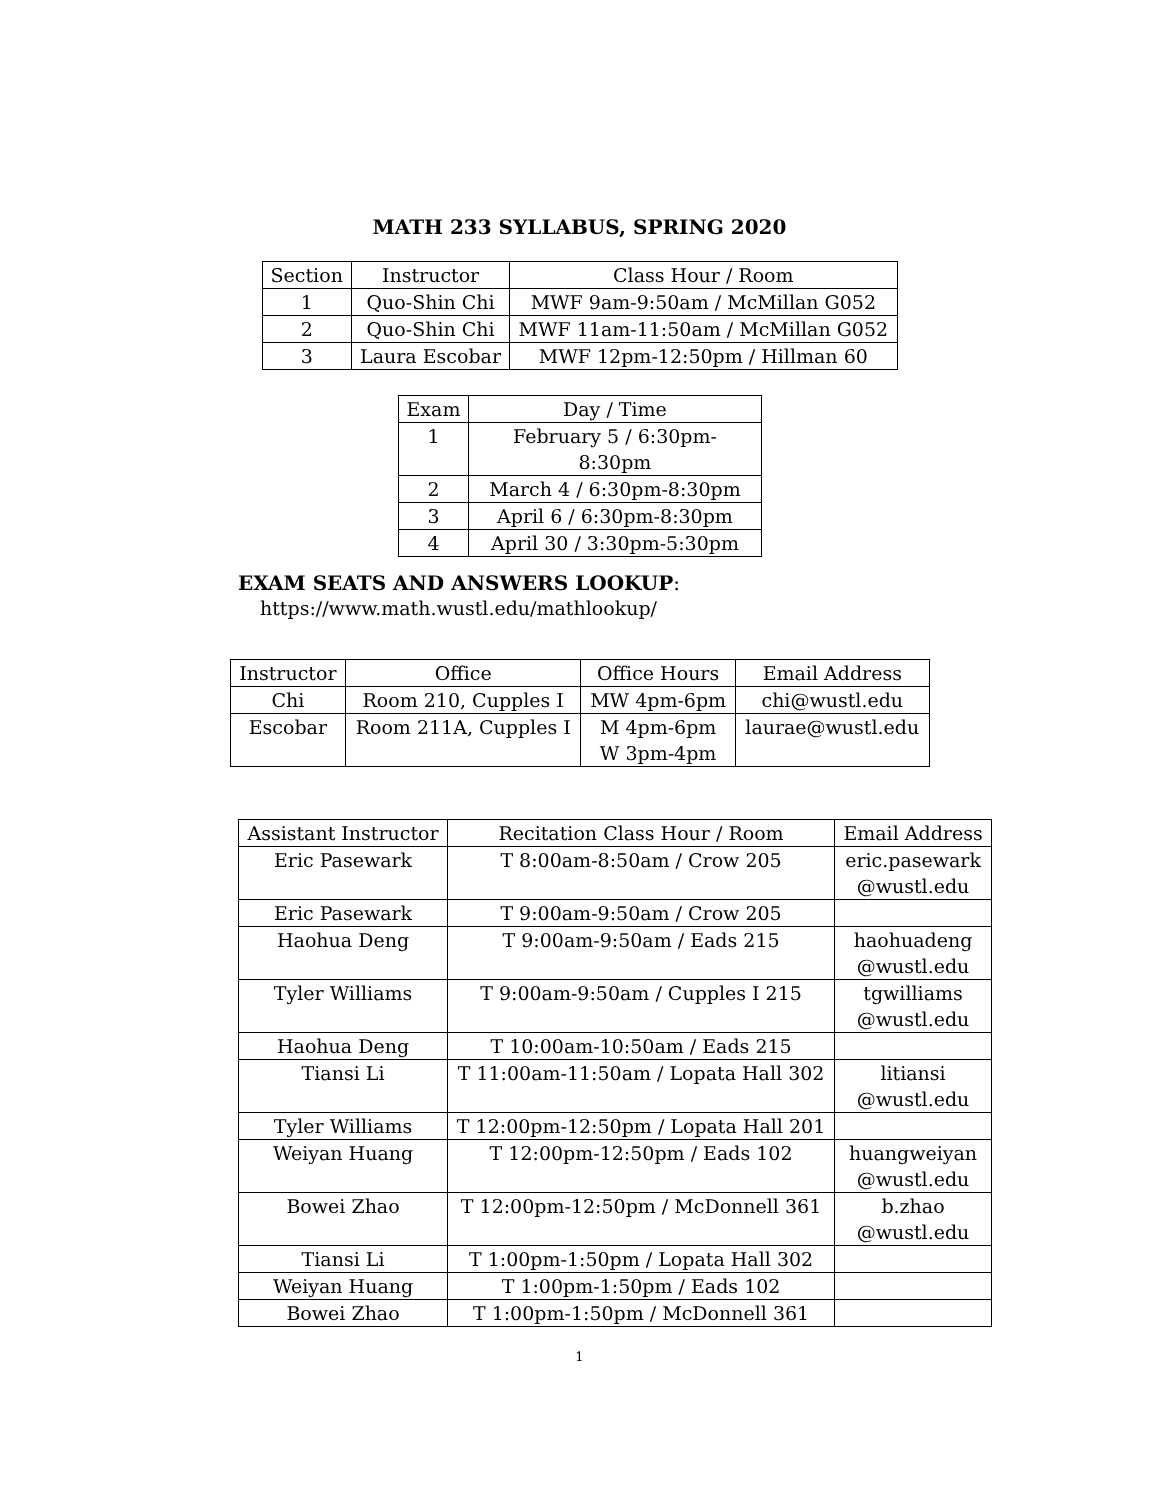MATH 233 SYLLABUS, SPRING 2020
| Section | Instructor | Class Hour / Room |
| --- | --- | --- |
| 1 | Quo-Shin Chi | MWF 9am-9:50am / McMillan G052 |
| 2 | Quo-Shin Chi | MWF 11am-11:50am / McMillan G052 |
| 3 | Laura Escobar | MWF 12pm-12:50pm / Hillman 60 |
| Exam | Day / Time |
| --- | --- |
| 1 | February 5 / 6:30pm-8:30pm |
| 2 | March 4 / 6:30pm-8:30pm |
| 3 | April 6 / 6:30pm-8:30pm |
| 4 | April 30 / 3:30pm-5:30pm |
EXAM SEATS AND ANSWERS LOOKUP:
https://www.math.wustl.edu/mathlookup/
| Instructor | Office | Office Hours | Email Address |
| --- | --- | --- | --- |
| Chi | Room 210, Cupples I | MW 4pm-6pm | chi@wustl.edu |
| Escobar | Room 211A, Cupples I | M 4pm-6pm W 3pm-4pm | laurae@wustl.edu |
| Assistant Instructor | Recitation Class Hour / Room | Email Address |
| --- | --- | --- |
| Eric Pasewark | T 8:00am-8:50am / Crow 205 | eric.pasewark @wustl.edu |
| Eric Pasewark | T 9:00am-9:50am / Crow 205 | |
| Haohua Deng | T 9:00am-9:50am / Eads 215 | haohuadeng @wustl.edu |
| Tyler Williams | T 9:00am-9:50am / Cupples I 215 | tgwilliams @wustl.edu |
| Haohua Deng | T 10:00am-10:50am / Eads 215 | |
| Tiansi Li | T 11:00am-11:50am / Lopata Hall 302 | litiansi @wustl.edu |
| Tyler Williams | T 12:00pm-12:50pm / Lopata Hall 201 | |
| Weiyan Huang | T 12:00pm-12:50pm / Eads 102 | huangweiyan @wustl.edu |
| Bowei Zhao | T 12:00pm-12:50pm / McDonnell 361 | b.zhao @wustl.edu |
| Tiansi Li | T 1:00pm-1:50pm / Lopata Hall 302 | |
| Weiyan Huang | T 1:00pm-1:50pm / Eads 102 | |
| Bowei Zhao | T 1:00pm-1:50pm / McDonnell 361 | |
1